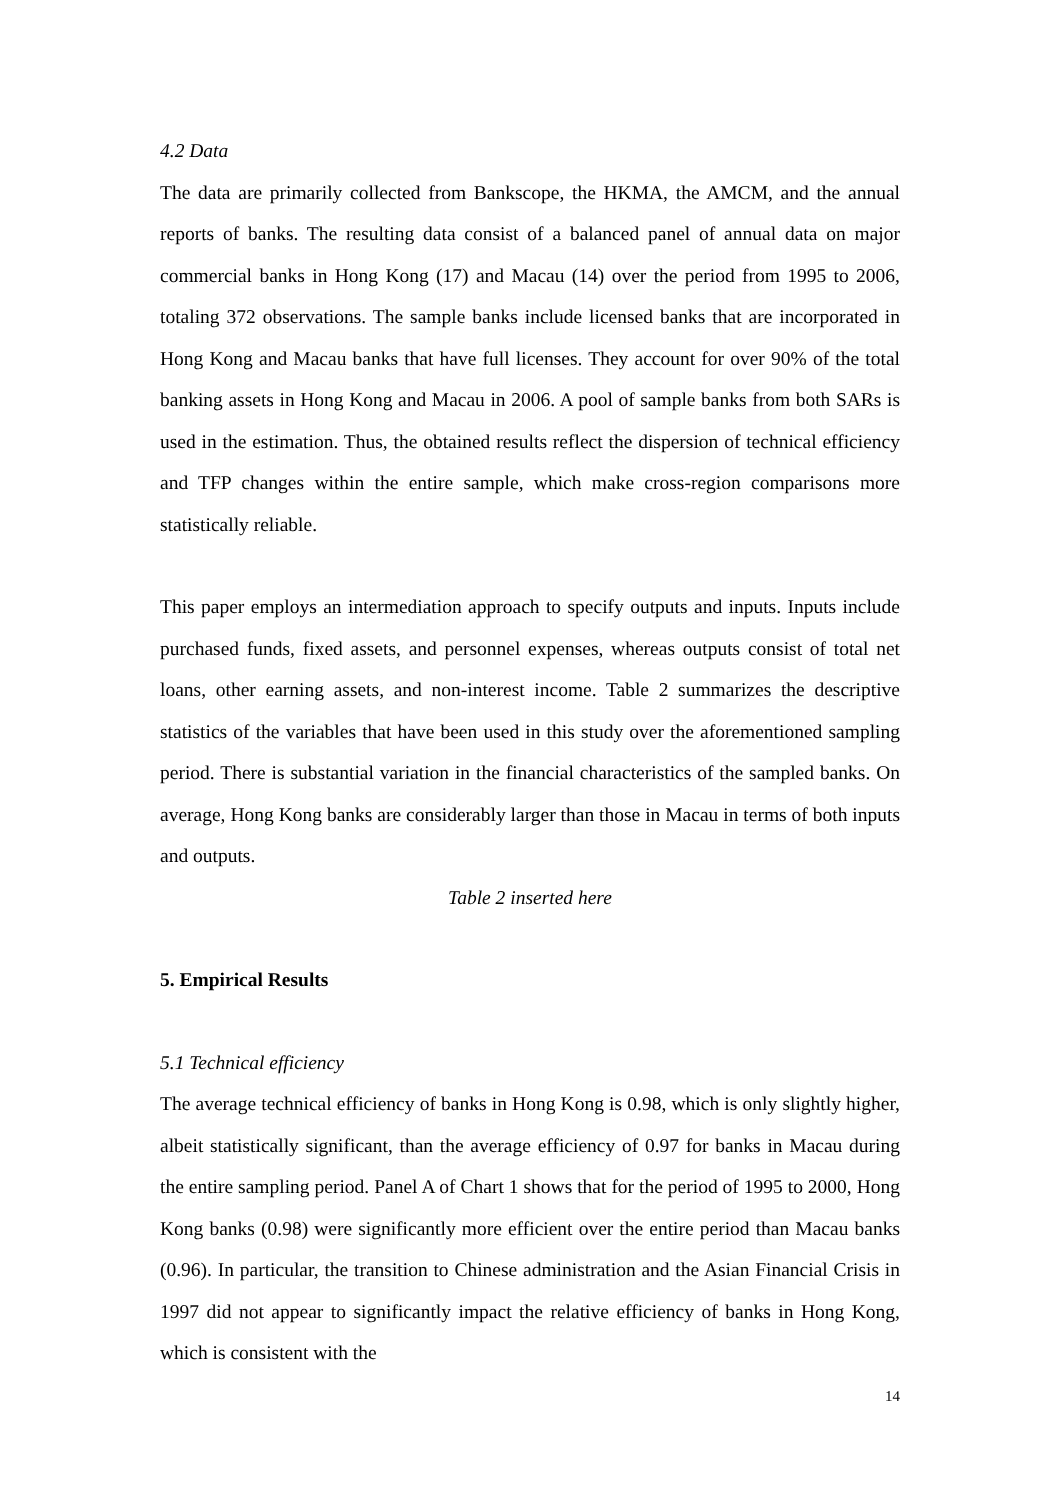4.2 Data
The data are primarily collected from Bankscope, the HKMA, the AMCM, and the annual reports of banks. The resulting data consist of a balanced panel of annual data on major commercial banks in Hong Kong (17) and Macau (14) over the period from 1995 to 2006, totaling 372 observations. The sample banks include licensed banks that are incorporated in Hong Kong and Macau banks that have full licenses. They account for over 90% of the total banking assets in Hong Kong and Macau in 2006. A pool of sample banks from both SARs is used in the estimation. Thus, the obtained results reflect the dispersion of technical efficiency and TFP changes within the entire sample, which make cross-region comparisons more statistically reliable.
This paper employs an intermediation approach to specify outputs and inputs. Inputs include purchased funds, fixed assets, and personnel expenses, whereas outputs consist of total net loans, other earning assets, and non-interest income. Table 2 summarizes the descriptive statistics of the variables that have been used in this study over the aforementioned sampling period. There is substantial variation in the financial characteristics of the sampled banks. On average, Hong Kong banks are considerably larger than those in Macau in terms of both inputs and outputs.
Table 2 inserted here
5. Empirical Results
5.1 Technical efficiency
The average technical efficiency of banks in Hong Kong is 0.98, which is only slightly higher, albeit statistically significant, than the average efficiency of 0.97 for banks in Macau during the entire sampling period. Panel A of Chart 1 shows that for the period of 1995 to 2000, Hong Kong banks (0.98) were significantly more efficient over the entire period than Macau banks (0.96). In particular, the transition to Chinese administration and the Asian Financial Crisis in 1997 did not appear to significantly impact the relative efficiency of banks in Hong Kong, which is consistent with the
14